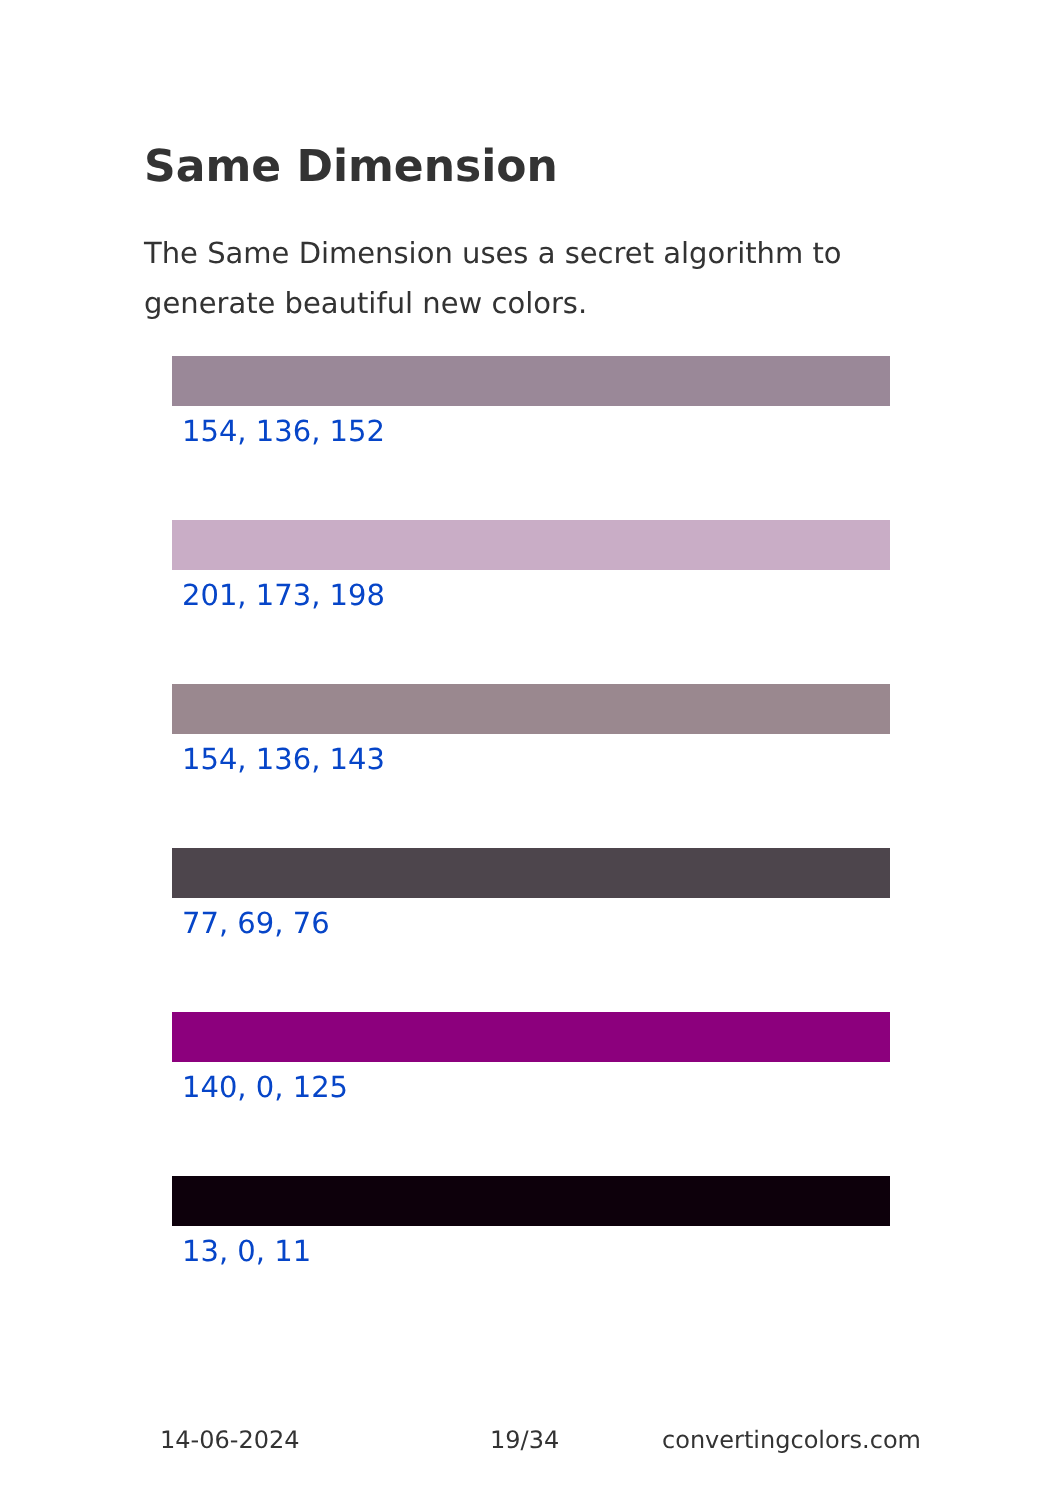Same Dimension
The Same Dimension uses a secret algorithm to generate beautiful new colors.
154, 136, 152
201, 173, 198
154, 136, 143
77, 69, 76
140, 0, 125
13, 0, 11
14-06-2024 19/34 convertingcolors.com